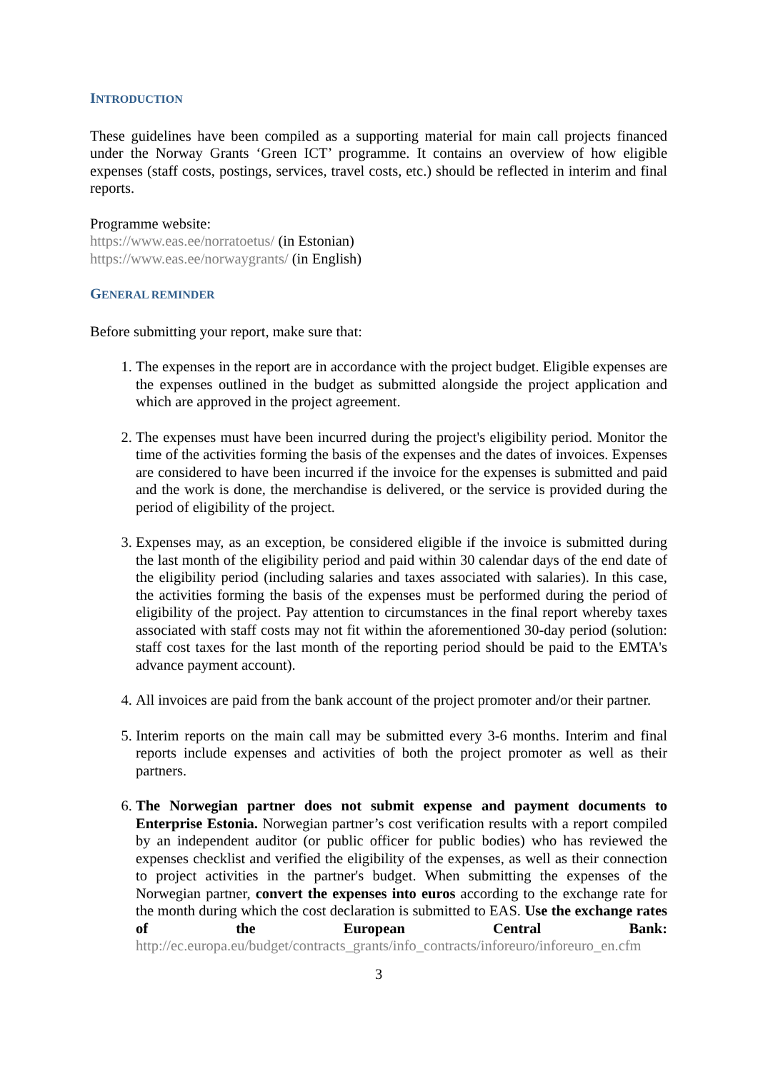INTRODUCTION
These guidelines have been compiled as a supporting material for main call projects financed under the Norway Grants ‘Green ICT’ programme. It contains an overview of how eligible expenses (staff costs, postings, services, travel costs, etc.) should be reflected in interim and final reports.
Programme website:
https://www.eas.ee/norratoetus/ (in Estonian)
https://www.eas.ee/norwaygrants/ (in English)
GENERAL REMINDER
Before submitting your report, make sure that:
1. The expenses in the report are in accordance with the project budget. Eligible expenses are the expenses outlined in the budget as submitted alongside the project application and which are approved in the project agreement.
2. The expenses must have been incurred during the project's eligibility period. Monitor the time of the activities forming the basis of the expenses and the dates of invoices. Expenses are considered to have been incurred if the invoice for the expenses is submitted and paid and the work is done, the merchandise is delivered, or the service is provided during the period of eligibility of the project.
3. Expenses may, as an exception, be considered eligible if the invoice is submitted during the last month of the eligibility period and paid within 30 calendar days of the end date of the eligibility period (including salaries and taxes associated with salaries). In this case, the activities forming the basis of the expenses must be performed during the period of eligibility of the project. Pay attention to circumstances in the final report whereby taxes associated with staff costs may not fit within the aforementioned 30-day period (solution: staff cost taxes for the last month of the reporting period should be paid to the EMTA's advance payment account).
4. All invoices are paid from the bank account of the project promoter and/or their partner.
5. Interim reports on the main call may be submitted every 3-6 months. Interim and final reports include expenses and activities of both the project promoter as well as their partners.
6. The Norwegian partner does not submit expense and payment documents to Enterprise Estonia. Norwegian partner’s cost verification results with a report compiled by an independent auditor (or public officer for public bodies) who has reviewed the expenses checklist and verified the eligibility of the expenses, as well as their connection to project activities in the partner's budget. When submitting the expenses of the Norwegian partner, convert the expenses into euros according to the exchange rate for the month during which the cost declaration is submitted to EAS. Use the exchange rates of the European Central Bank: http://ec.europa.eu/budget/contracts_grants/info_contracts/inforeuro/inforeuro_en.cfm
3